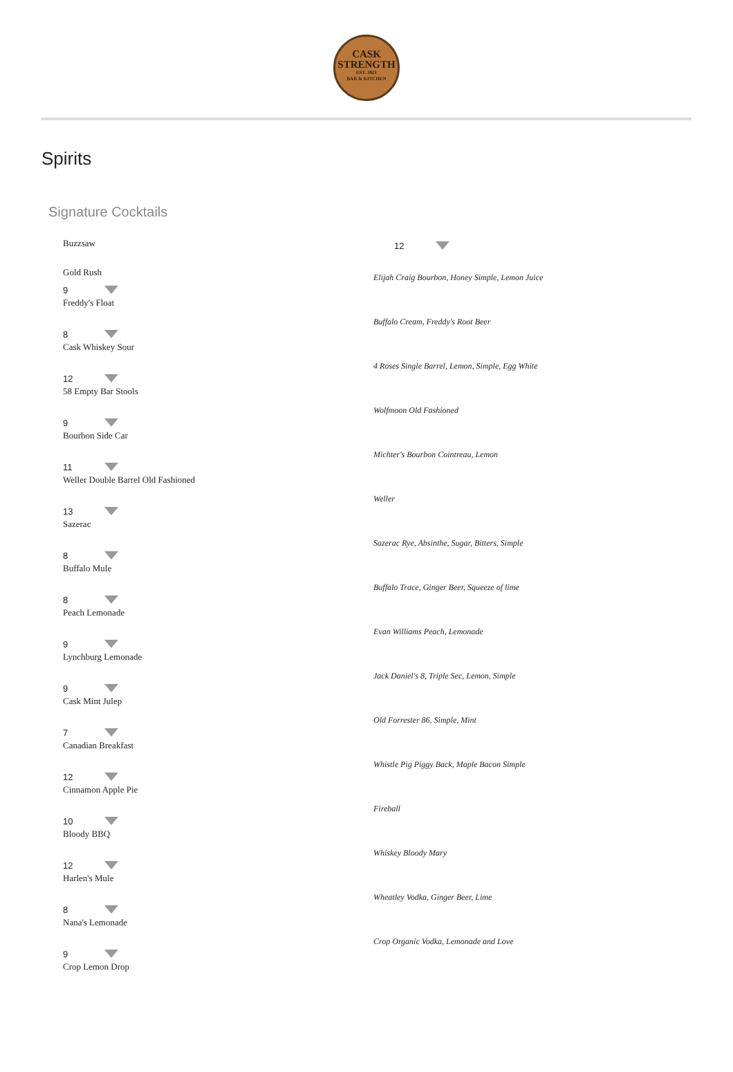CASK
STRENGTH
EST. 2021
BAR & KITCHEN
Spirits
Signature Cocktails
Buzzsaw
Gold Rush
9
Freddy's Float
8
Cask Whiskey Sour
12
58 Empty Bar Stools
9
Bourbon Side Car
11
Weller Double Barrel Old Fashioned
13
Sazerac
8
Buffalo Mule
8
Peach Lemonade
9
Lynchburg Lemonade
9
Cask Mint Julep
7
Canadian Breakfast
12
Cinnamon Apple Pie
10
Bloody BBQ
12
Harlen's Mule
8
Nana's Lemonade
9
Crop Lemon Drop
12
Elijah Craig Bourbon, Honey Simple, Lemon Juice
Buffalo Cream, Freddy's Root Beer
4 Roses Single Barrel, Lemon, Simple, Egg White
Wolfmoon Old Fashioned
Michter's Bourbon Cointreau, Lemon
Weller
Sazerac Rye, Absinthe, Sugar, Bitters, Simple
Buffalo Trace, Ginger Beer, Squeeze of lime
Evan Williams Peach, Lemonade
Jack Daniel's 8, Triple Sec, Lemon, Simple
Old Forrester 86, Simple, Mint
Whistle Pig Piggy Back, Maple Bacon Simple
Fireball
Whiskey Bloody Mary
Wheatley Vodka, Ginger Beer, Lime
Crop Organic Vodka, Lemonade and Love